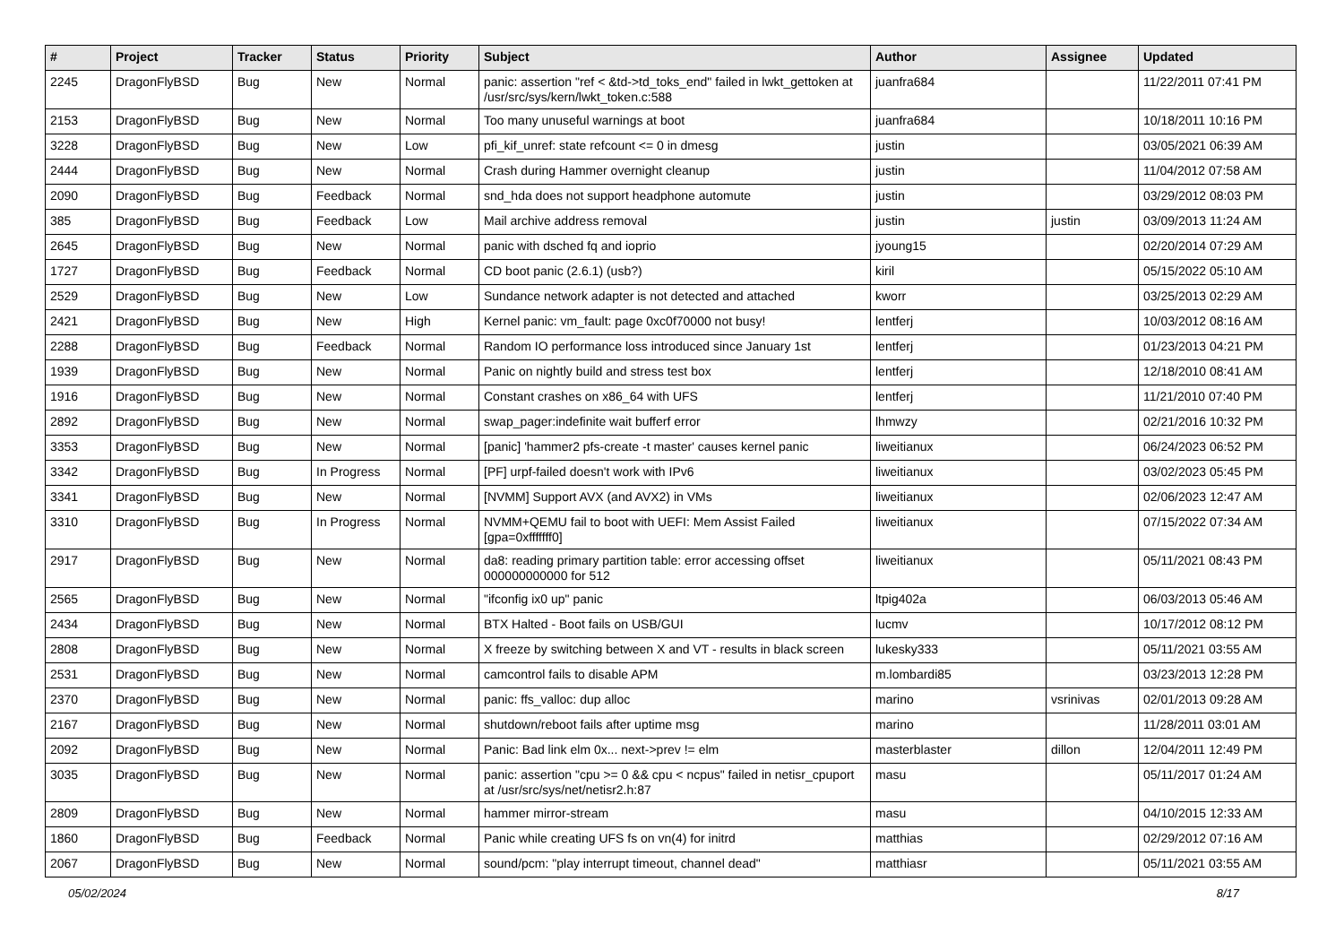| # | Project | Tracker | Status | Priority | Subject | Author | Assignee | Updated |
| --- | --- | --- | --- | --- | --- | --- | --- | --- |
| 2245 | DragonFlyBSD | Bug | New | Normal | panic: assertion "ref < &td->td_toks_end" failed in lwkt_gettoken at /usr/src/sys/kern/lwkt_token.c:588 | juanfra684 | | 11/22/2011 07:41 PM |
| 2153 | DragonFlyBSD | Bug | New | Normal | Too many unuseful warnings at boot | juanfra684 | | 10/18/2011 10:16 PM |
| 3228 | DragonFlyBSD | Bug | New | Low | pfi_kif_unref: state refcount <= 0 in dmesg | justin | | 03/05/2021 06:39 AM |
| 2444 | DragonFlyBSD | Bug | New | Normal | Crash during Hammer overnight cleanup | justin | | 11/04/2012 07:58 AM |
| 2090 | DragonFlyBSD | Bug | Feedback | Normal | snd_hda does not support headphone automute | justin | | 03/29/2012 08:03 PM |
| 385 | DragonFlyBSD | Bug | Feedback | Low | Mail archive address removal | justin | justin | 03/09/2013 11:24 AM |
| 2645 | DragonFlyBSD | Bug | New | Normal | panic with dsched fq and ioprio | jyoung15 | | 02/20/2014 07:29 AM |
| 1727 | DragonFlyBSD | Bug | Feedback | Normal | CD boot panic (2.6.1) (usb?) | kiril | | 05/15/2022 05:10 AM |
| 2529 | DragonFlyBSD | Bug | New | Low | Sundance network adapter is not detected and attached | kworr | | 03/25/2013 02:29 AM |
| 2421 | DragonFlyBSD | Bug | New | High | Kernel panic: vm_fault: page 0xc0f70000 not busy! | lentferj | | 10/03/2012 08:16 AM |
| 2288 | DragonFlyBSD | Bug | Feedback | Normal | Random IO performance loss introduced since January 1st | lentferj | | 01/23/2013 04:21 PM |
| 1939 | DragonFlyBSD | Bug | New | Normal | Panic on nightly build and stress test box | lentferj | | 12/18/2010 08:41 AM |
| 1916 | DragonFlyBSD | Bug | New | Normal | Constant crashes on x86_64 with UFS | lentferj | | 11/21/2010 07:40 PM |
| 2892 | DragonFlyBSD | Bug | New | Normal | swap_pager:indefinite wait bufferf error | lhmwzy | | 02/21/2016 10:32 PM |
| 3353 | DragonFlyBSD | Bug | New | Normal | [panic] 'hammer2 pfs-create -t master' causes kernel panic | liweitianux | | 06/24/2023 06:52 PM |
| 3342 | DragonFlyBSD | Bug | In Progress | Normal | [PF] urpf-failed doesn't work with IPv6 | liweitianux | | 03/02/2023 05:45 PM |
| 3341 | DragonFlyBSD | Bug | New | Normal | [NVMM] Support AVX (and AVX2) in VMs | liweitianux | | 02/06/2023 12:47 AM |
| 3310 | DragonFlyBSD | Bug | In Progress | Normal | NVMM+QEMU fail to boot with UEFI: Mem Assist Failed [gpa=0xfffffff0] | liweitianux | | 07/15/2022 07:34 AM |
| 2917 | DragonFlyBSD | Bug | New | Normal | da8: reading primary partition table: error accessing offset 000000000000 for 512 | liweitianux | | 05/11/2021 08:43 PM |
| 2565 | DragonFlyBSD | Bug | New | Normal | "ifconfig ix0 up" panic | ltpig402a | | 06/03/2013 05:46 AM |
| 2434 | DragonFlyBSD | Bug | New | Normal | BTX Halted - Boot fails on USB/GUI | lucmv | | 10/17/2012 08:12 PM |
| 2808 | DragonFlyBSD | Bug | New | Normal | X freeze by switching between X and VT - results in black screen | lukesky333 | | 05/11/2021 03:55 AM |
| 2531 | DragonFlyBSD | Bug | New | Normal | camcontrol fails to disable APM | m.lombardi85 | | 03/23/2013 12:28 PM |
| 2370 | DragonFlyBSD | Bug | New | Normal | panic: ffs_valloc: dup alloc | marino | vsrinivas | 02/01/2013 09:28 AM |
| 2167 | DragonFlyBSD | Bug | New | Normal | shutdown/reboot fails after uptime msg | marino | | 11/28/2011 03:01 AM |
| 2092 | DragonFlyBSD | Bug | New | Normal | Panic: Bad link elm 0x... next->prev != elm | masterblaster | dillon | 12/04/2011 12:49 PM |
| 3035 | DragonFlyBSD | Bug | New | Normal | panic: assertion "cpu >= 0 && cpu < ncpus" failed in netisr_cpuport at /usr/src/sys/net/netisr2.h:87 | masu | | 05/11/2017 01:24 AM |
| 2809 | DragonFlyBSD | Bug | New | Normal | hammer mirror-stream | masu | | 04/10/2015 12:33 AM |
| 1860 | DragonFlyBSD | Bug | Feedback | Normal | Panic while creating UFS fs on vn(4) for initrd | matthias | | 02/29/2012 07:16 AM |
| 2067 | DragonFlyBSD | Bug | New | Normal | sound/pcm: "play interrupt timeout, channel dead" | matthiasr | | 05/11/2021 03:55 AM |
05/02/2024 8/17